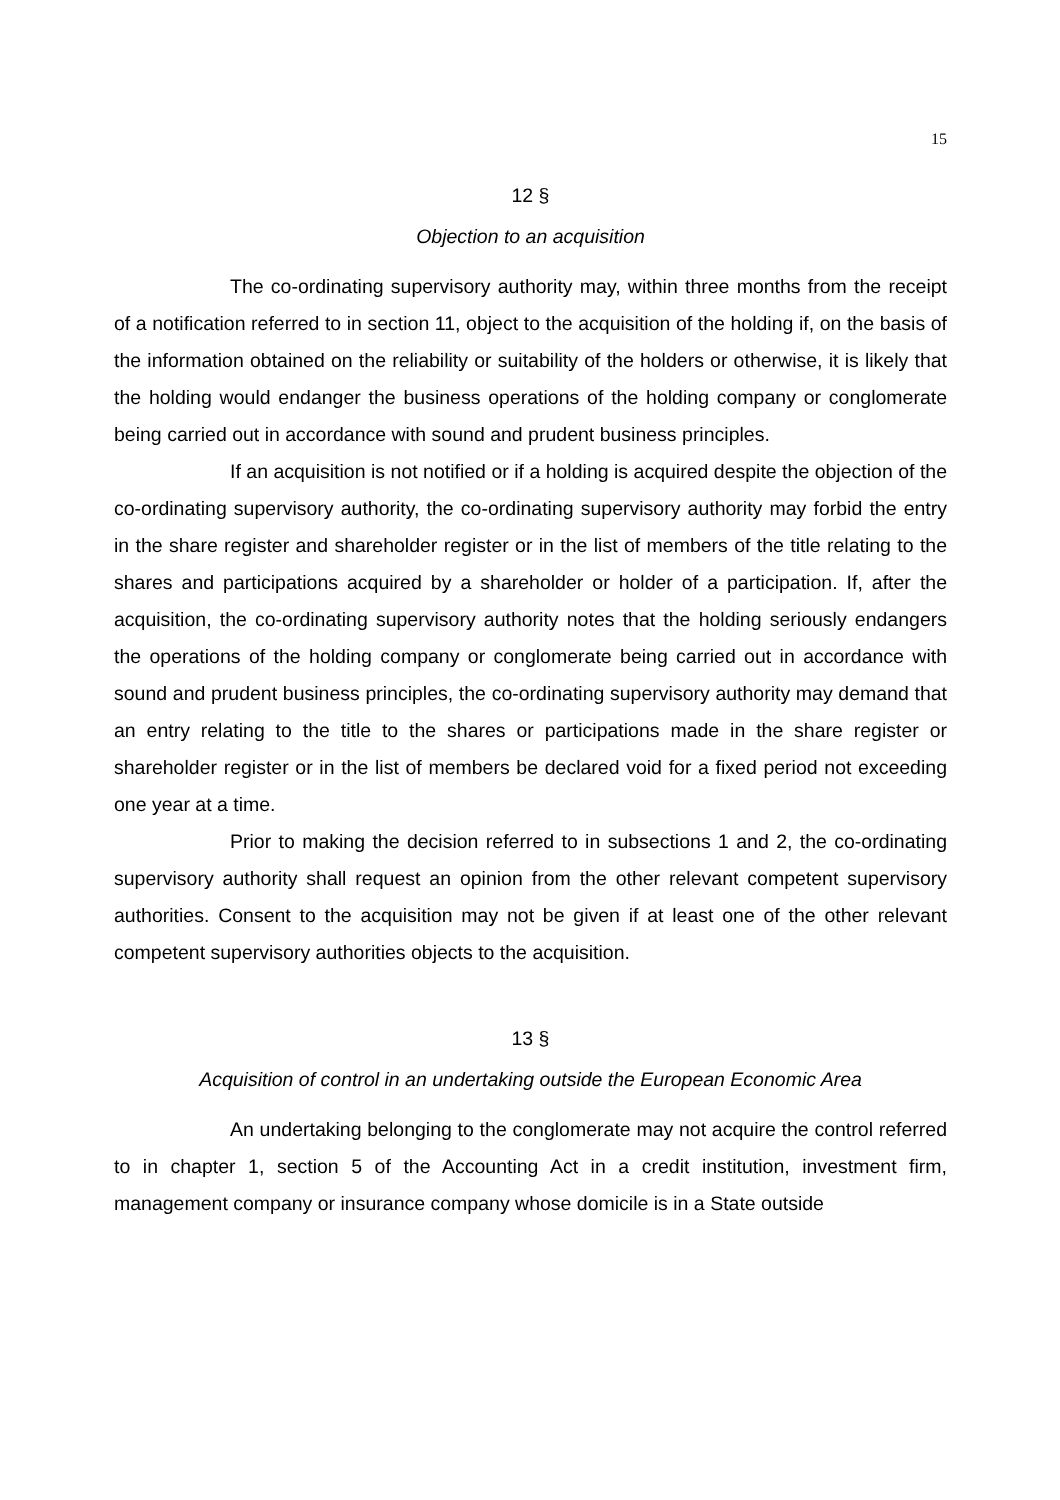15
12 §
Objection to an acquisition
The co-ordinating supervisory authority may, within three months from the receipt of a notification referred to in section 11, object to the acquisition of the holding if, on the basis of the information obtained on the reliability or suitability of the holders or otherwise, it is likely that the holding would endanger the business operations of the holding company or conglomerate being carried out in accordance with sound and prudent business principles.
If an acquisition is not notified or if a holding is acquired despite the objection of the co-ordinating supervisory authority, the co-ordinating supervisory authority may forbid the entry in the share register and shareholder register or in the list of members of the title relating to the shares and participations acquired by a shareholder or holder of a participation. If, after the acquisition, the co-ordinating supervisory authority notes that the holding seriously endangers the operations of the holding company or conglomerate being carried out in accordance with sound and prudent business principles, the co-ordinating supervisory authority may demand that an entry relating to the title to the shares or participations made in the share register or shareholder register or in the list of members be declared void for a fixed period not exceeding one year at a time.
Prior to making the decision referred to in subsections 1 and 2, the co-ordinating supervisory authority shall request an opinion from the other relevant competent supervisory authorities. Consent to the acquisition may not be given if at least one of the other relevant competent supervisory authorities objects to the acquisition.
13 §
Acquisition of control in an undertaking outside the European Economic Area
An undertaking belonging to the conglomerate may not acquire the control referred to in chapter 1, section 5 of the Accounting Act in a credit institution, investment firm, management company or insurance company whose domicile is in a State outside